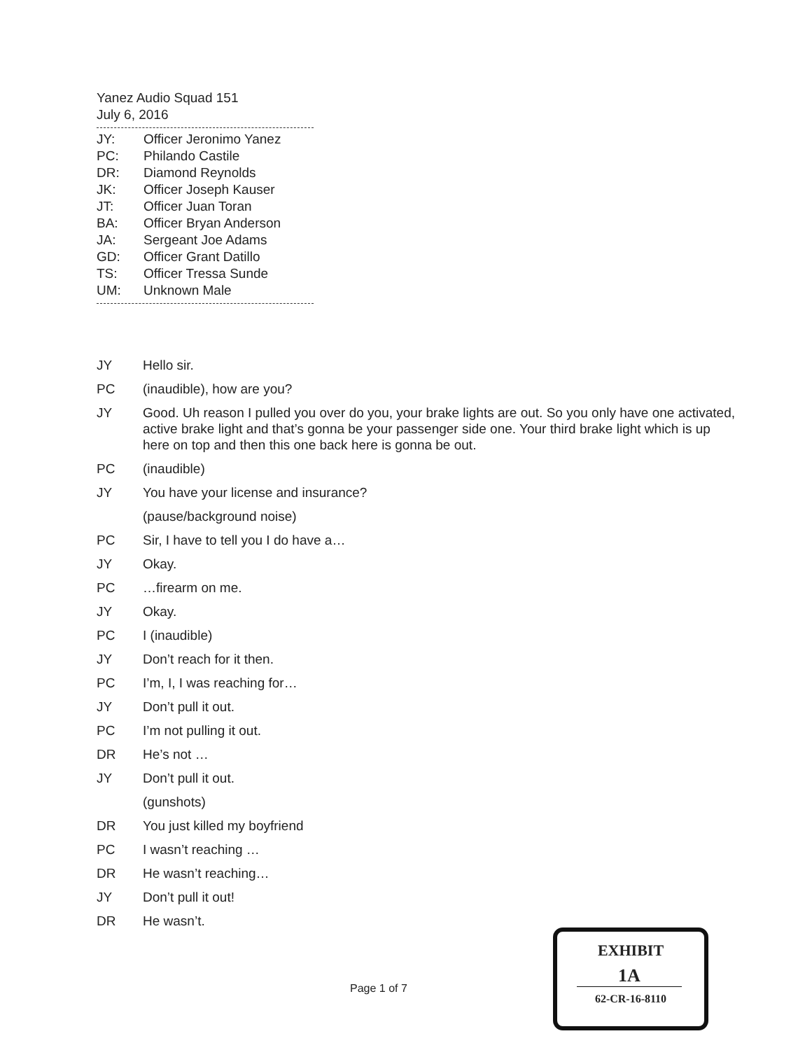Yanez Audio Squad 151
July 6, 2016
| JY: | Officer Jeronimo Yanez |
| PC: | Philando Castile |
| DR: | Diamond Reynolds |
| JK: | Officer Joseph Kauser |
| JT: | Officer Juan Toran |
| BA: | Officer Bryan Anderson |
| JA: | Sergeant Joe Adams |
| GD: | Officer Grant Datillo |
| TS: | Officer Tressa Sunde |
| UM: | Unknown Male |
JY Hello sir.
PC (inaudible), how are you?
JY Good. Uh reason I pulled you over do you, your brake lights are out. So you only have one activated, active brake light and that’s gonna be your passenger side one. Your third brake light which is up here on top and then this one back here is gonna be out.
PC (inaudible)
JY You have your license and insurance?
(pause/background noise)
PC Sir, I have to tell you I do have a…
JY Okay.
PC …firearm on me.
JY Okay.
PC I (inaudible)
JY Don’t reach for it then.
PC I’m, I, I was reaching for…
JY Don’t pull it out.
PC I’m not pulling it out.
DR He’s not …
JY Don’t pull it out.
(gunshots)
DR You just killed my boyfriend
PC I wasn’t reaching …
DR He wasn’t reaching…
JY Don’t pull it out!
DR He wasn’t.
Page 1 of 7
EXHIBIT
1A
62-CR-16-8110